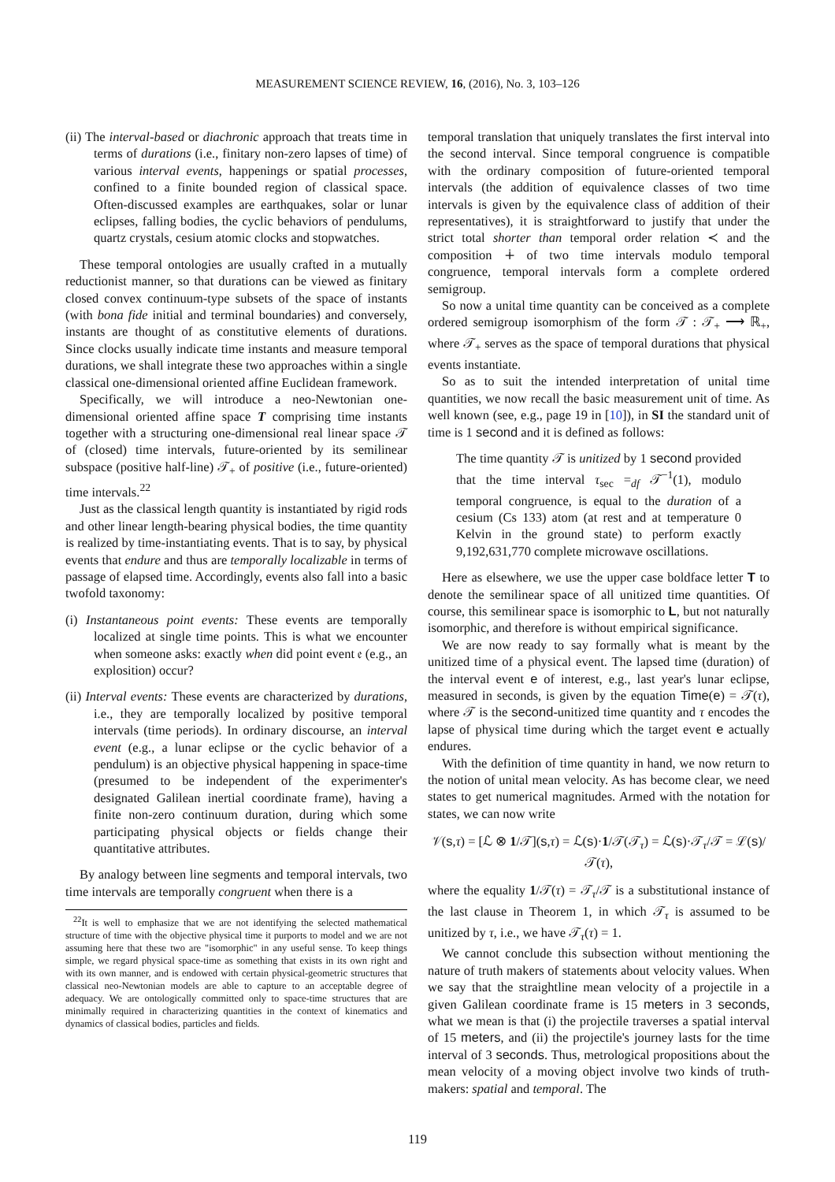MEASUREMENT SCIENCE REVIEW, 16, (2016), No. 3, 103–126
(ii) The interval-based or diachronic approach that treats time in terms of durations (i.e., finitary non-zero lapses of time) of various interval events, happenings or spatial processes, confined to a finite bounded region of classical space. Often-discussed examples are earthquakes, solar or lunar eclipses, falling bodies, the cyclic behaviors of pendulums, quartz crystals, cesium atomic clocks and stopwatches.
These temporal ontologies are usually crafted in a mutually reductionist manner, so that durations can be viewed as finitary closed convex continuum-type subsets of the space of instants (with bona fide initial and terminal boundaries) and conversely, instants are thought of as constitutive elements of durations. Since clocks usually indicate time instants and measure temporal durations, we shall integrate these two approaches within a single classical one-dimensional oriented affine Euclidean framework.
Specifically, we will introduce a neo-Newtonian one-dimensional oriented affine space T comprising time instants together with a structuring one-dimensional real linear space 𝒯 of (closed) time intervals, future-oriented by its semilinear subspace (positive half-line) 𝒯<sub>+</sub> of positive (i.e., future-oriented) time intervals.<sup>22</sup>
Just as the classical length quantity is instantiated by rigid rods and other linear length-bearing physical bodies, the time quantity is realized by time-instantiating events. That is to say, by physical events that endure and thus are temporally localizable in terms of passage of elapsed time. Accordingly, events also fall into a basic twofold taxonomy:
(i) Instantaneous point events: These events are temporally localized at single time points. This is what we encounter when someone asks: exactly when did point event 𝔢 (e.g., an explosition) occur?
(ii) Interval events: These events are characterized by durations, i.e., they are temporally localized by positive temporal intervals (time periods). In ordinary discourse, an interval event (e.g., a lunar eclipse or the cyclic behavior of a pendulum) is an objective physical happening in space-time (presumed to be independent of the experimenter's designated Galilean inertial coordinate frame), having a finite non-zero continuum duration, during which some participating physical objects or fields change their quantitative attributes.
By analogy between line segments and temporal intervals, two time intervals are temporally congruent when there is a
<sup>22</sup> It is well to emphasize that we are not identifying the selected mathematical structure of time with the objective physical time it purports to model and we are not assuming here that these two are "isomorphic" in any useful sense. To keep things simple, we regard physical space-time as something that exists in its own right and with its own manner, and is endowed with certain physical-geometric structures that classical neo-Newtonian models are able to capture to an acceptable degree of adequacy. We are ontologically committed only to space-time structures that are minimally required in characterizing quantities in the context of kinematics and dynamics of classical bodies, particles and fields.
temporal translation that uniquely translates the first interval into the second interval. Since temporal congruence is compatible with the ordinary composition of future-oriented temporal intervals (the addition of equivalence classes of two time intervals is given by the equivalence class of addition of their representatives), it is straightforward to justify that under the strict total shorter than temporal order relation ≺ and the composition ∔ of two time intervals modulo temporal congruence, temporal intervals form a complete ordered semigroup.
So now a unital time quantity can be conceived as a complete ordered semigroup isomorphism of the form 𝒯 : 𝒯<sub>+</sub> ⟶ ℝ<sub>+</sub>, where 𝒯<sub>+</sub> serves as the space of temporal durations that physical events instantiate.
So as to suit the intended interpretation of unital time quantities, we now recall the basic measurement unit of time. As well known (see, e.g., page 19 in [10]), in SI the standard unit of time is 1 second and it is defined as follows:
The time quantity 𝒯 is unitized by 1 second provided that the time interval τ<sub>sec</sub> =<sub>df</sub> 𝒯<sup>−1</sup>(1), modulo temporal congruence, is equal to the duration of a cesium (Cs 133) atom (at rest and at temperature 0 Kelvin in the ground state) to perform exactly 9,192,631,770 complete microwave oscillations.
Here as elsewhere, we use the upper case boldface letter T to denote the semilinear space of all unitized time quantities. Of course, this semilinear space is isomorphic to L, but not naturally isomorphic, and therefore is without empirical significance.
We are now ready to say formally what is meant by the unitized time of a physical event. The lapsed time (duration) of the interval event e of interest, e.g., last year's lunar eclipse, measured in seconds, is given by the equation Time(e) = 𝒯(τ), where 𝒯 is the second-unitized time quantity and τ encodes the lapse of physical time during which the target event e actually endures.
With the definition of time quantity in hand, we now return to the notion of unital mean velocity. As has become clear, we need states to get numerical magnitudes. Armed with the notation for states, we can now write
𝒱(s,τ) = [ℒ ⊗ 1/𝒯](s,τ) = ℒ(s)·1/𝒯(𝒯<sub>τ</sub>) = ℒ(s)·𝒯<sub>τ</sub>/𝒯 = ℒ(s)/𝒯(τ),
where the equality 1/𝒯(τ) = 𝒯<sub>τ</sub>/𝒯 is a substitutional instance of the last clause in Theorem 1, in which 𝒯<sub>τ</sub> is assumed to be unitized by τ, i.e., we have 𝒯<sub>τ</sub>(τ) = 1.
We cannot conclude this subsection without mentioning the nature of truth makers of statements about velocity values. When we say that the straightline mean velocity of a projectile in a given Galilean coordinate frame is 15 meters in 3 seconds, what we mean is that (i) the projectile traverses a spatial interval of 15 meters, and (ii) the projectile's journey lasts for the time interval of 3 seconds. Thus, metrological propositions about the mean velocity of a moving object involve two kinds of truth-makers: spatial and temporal. The
119